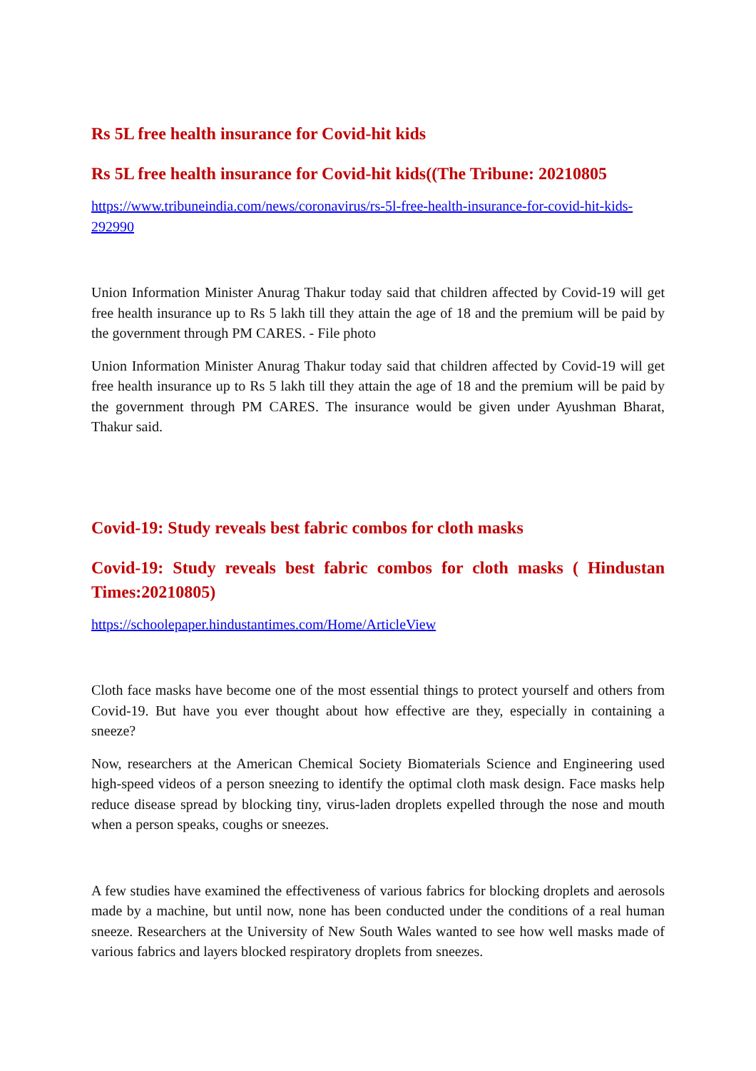Rs 5L free health insurance for Covid-hit kids
Rs 5L free health insurance for Covid-hit kids((The Tribune: 20210805
https://www.tribuneindia.com/news/coronavirus/rs-5l-free-health-insurance-for-covid-hit-kids-292990
Union Information Minister Anurag Thakur today said that children affected by Covid-19 will get free health insurance up to Rs 5 lakh till they attain the age of 18 and the premium will be paid by the government through PM CARES. - File photo
Union Information Minister Anurag Thakur today said that children affected by Covid-19 will get free health insurance up to Rs 5 lakh till they attain the age of 18 and the premium will be paid by the government through PM CARES. The insurance would be given under Ayushman Bharat, Thakur said.
Covid-19: Study reveals best fabric combos for cloth masks
Covid-19: Study reveals best fabric combos for cloth masks ( Hindustan Times:20210805)
https://schoolepaper.hindustantimes.com/Home/ArticleView
Cloth face masks have become one of the most essential things to protect yourself and others from Covid-19. But have you ever thought about how effective are they, especially in containing a sneeze?
Now, researchers at the American Chemical Society Biomaterials Science and Engineering used high-speed videos of a person sneezing to identify the optimal cloth mask design. Face masks help reduce disease spread by blocking tiny, virus-laden droplets expelled through the nose and mouth when a person speaks, coughs or sneezes.
A few studies have examined the effectiveness of various fabrics for blocking droplets and aerosols made by a machine, but until now, none has been conducted under the conditions of a real human sneeze. Researchers at the University of New South Wales wanted to see how well masks made of various fabrics and layers blocked respiratory droplets from sneezes.